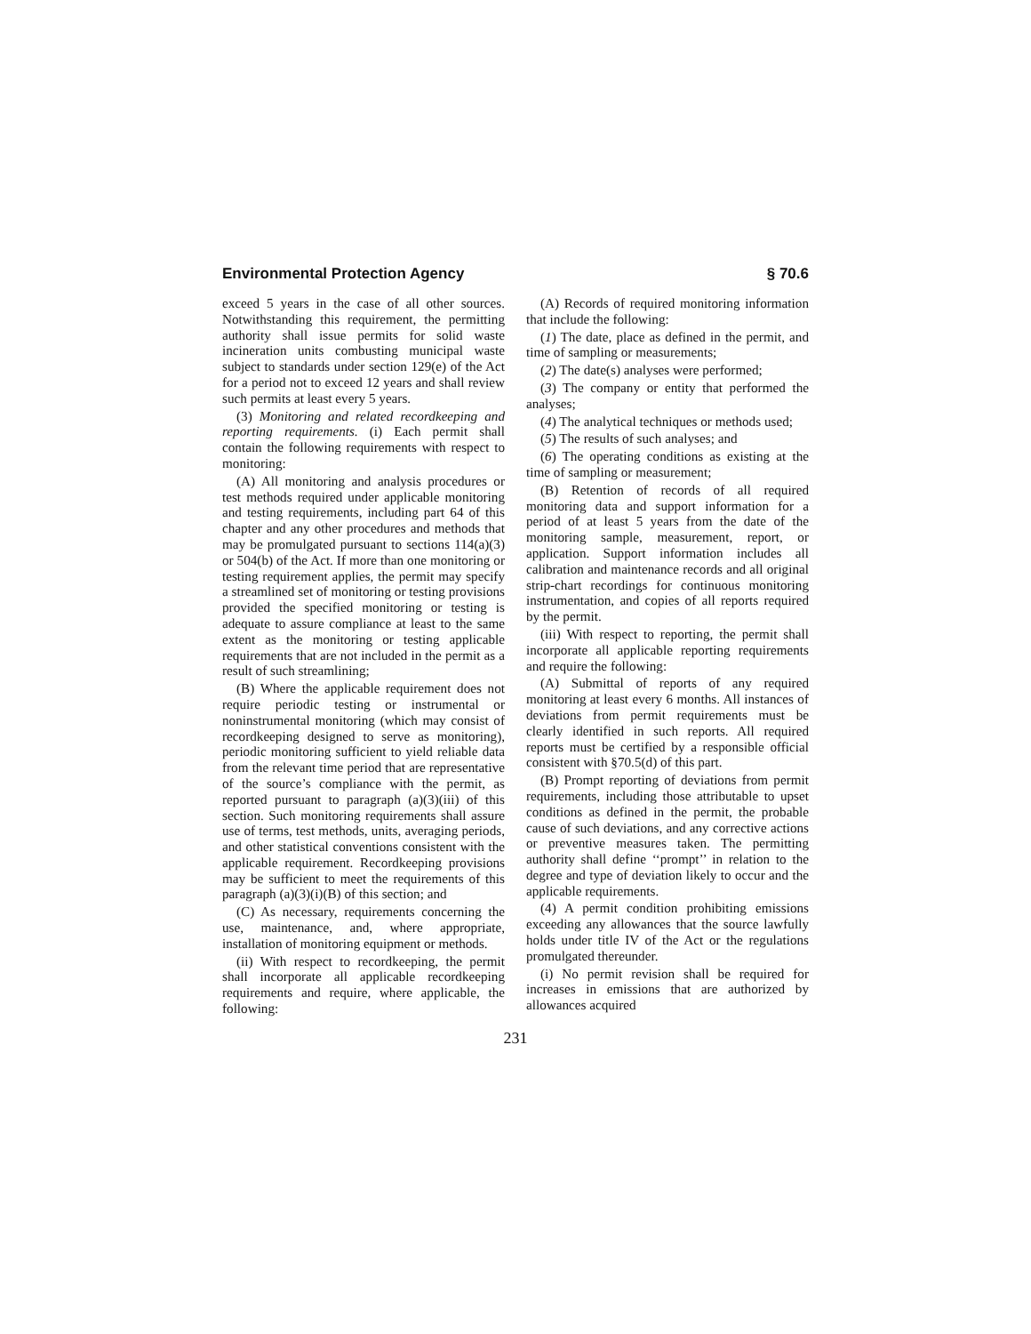Environmental Protection Agency § 70.6
exceed 5 years in the case of all other sources. Notwithstanding this requirement, the permitting authority shall issue permits for solid waste incineration units combusting municipal waste subject to standards under section 129(e) of the Act for a period not to exceed 12 years and shall review such permits at least every 5 years.
(3) Monitoring and related recordkeeping and reporting requirements. (i) Each permit shall contain the following requirements with respect to monitoring:
(A) All monitoring and analysis procedures or test methods required under applicable monitoring and testing requirements, including part 64 of this chapter and any other procedures and methods that may be promulgated pursuant to sections 114(a)(3) or 504(b) of the Act. If more than one monitoring or testing requirement applies, the permit may specify a streamlined set of monitoring or testing provisions provided the specified monitoring or testing is adequate to assure compliance at least to the same extent as the monitoring or testing applicable requirements that are not included in the permit as a result of such streamlining;
(B) Where the applicable requirement does not require periodic testing or instrumental or noninstrumental monitoring (which may consist of recordkeeping designed to serve as monitoring), periodic monitoring sufficient to yield reliable data from the relevant time period that are representative of the source’s compliance with the permit, as reported pursuant to paragraph (a)(3)(iii) of this section. Such monitoring requirements shall assure use of terms, test methods, units, averaging periods, and other statistical conventions consistent with the applicable requirement. Recordkeeping provisions may be sufficient to meet the requirements of this paragraph (a)(3)(i)(B) of this section; and
(C) As necessary, requirements concerning the use, maintenance, and, where appropriate, installation of monitoring equipment or methods.
(ii) With respect to recordkeeping, the permit shall incorporate all applicable recordkeeping requirements and require, where applicable, the following:
(A) Records of required monitoring information that include the following:
(1) The date, place as defined in the permit, and time of sampling or measurements;
(2) The date(s) analyses were performed;
(3) The company or entity that performed the analyses;
(4) The analytical techniques or methods used;
(5) The results of such analyses; and
(6) The operating conditions as existing at the time of sampling or measurement;
(B) Retention of records of all required monitoring data and support information for a period of at least 5 years from the date of the monitoring sample, measurement, report, or application. Support information includes all calibration and maintenance records and all original strip-chart recordings for continuous monitoring instrumentation, and copies of all reports required by the permit.
(iii) With respect to reporting, the permit shall incorporate all applicable reporting requirements and require the following:
(A) Submittal of reports of any required monitoring at least every 6 months. All instances of deviations from permit requirements must be clearly identified in such reports. All required reports must be certified by a responsible official consistent with §70.5(d) of this part.
(B) Prompt reporting of deviations from permit requirements, including those attributable to upset conditions as defined in the permit, the probable cause of such deviations, and any corrective actions or preventive measures taken. The permitting authority shall define ‘‘prompt’’ in relation to the degree and type of deviation likely to occur and the applicable requirements.
(4) A permit condition prohibiting emissions exceeding any allowances that the source lawfully holds under title IV of the Act or the regulations promulgated thereunder.
(i) No permit revision shall be required for increases in emissions that are authorized by allowances acquired
231